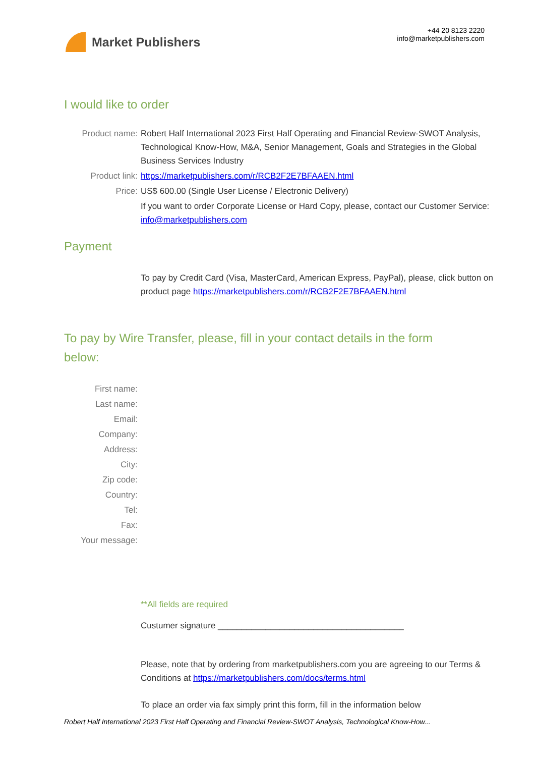Market Publishers
+44 20 8123 2220
info@marketpublishers.com
I would like to order
Product name: Robert Half International 2023 First Half Operating and Financial Review-SWOT Analysis, Technological Know-How, M&A, Senior Management, Goals and Strategies in the Global Business Services Industry
Product link: https://marketpublishers.com/r/RCB2F2E7BFAAEN.html
Price: US$ 600.00 (Single User License / Electronic Delivery)
If you want to order Corporate License or Hard Copy, please, contact our Customer Service:
info@marketpublishers.com
Payment
To pay by Credit Card (Visa, MasterCard, American Express, PayPal), please, click button on product page https://marketpublishers.com/r/RCB2F2E7BFAAEN.html
To pay by Wire Transfer, please, fill in your contact details in the form below:
First name:
Last name:
Email:
Company:
Address:
City:
Zip code:
Country:
Tel:
Fax:
Your message:
**All fields are required
Custumer signature _______________________________________
Please, note that by ordering from marketpublishers.com you are agreeing to our Terms & Conditions at https://marketpublishers.com/docs/terms.html
To place an order via fax simply print this form, fill in the information below
Robert Half International 2023 First Half Operating and Financial Review-SWOT Analysis, Technological Know-How...